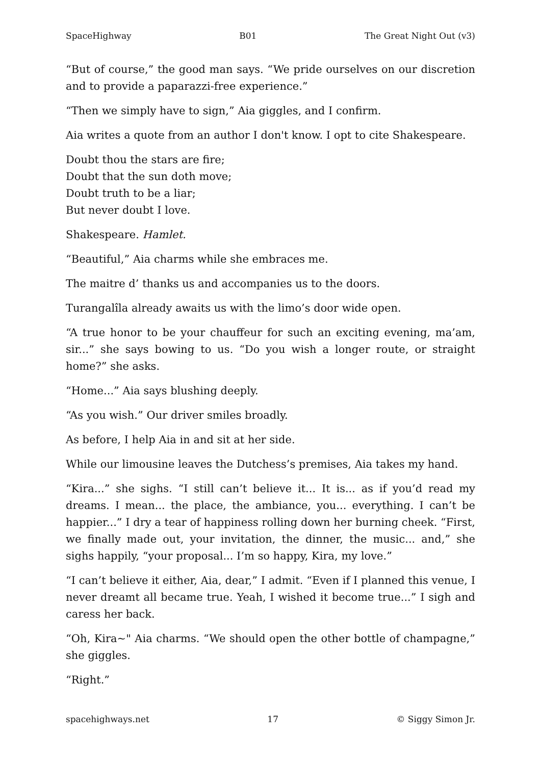SpaceHighway B01 The Great Night Out (v3)
“But of course,” the good man says. “We pride ourselves on our discretion and to provide a paparazzi-free experience.”
“Then we simply have to sign,” Aia giggles, and I confirm.
Aia writes a quote from an author I don't know. I opt to cite Shakespeare.
Doubt thou the stars are fire;
Doubt that the sun doth move;
Doubt truth to be a liar;
But never doubt I love.
Shakespeare. Hamlet.
“Beautiful,” Aia charms while she embraces me.
The maitre d’ thanks us and accompanies us to the doors.
Turangalîla already awaits us with the limo’s door wide open.
“A true honor to be your chauffeur for such an exciting evening, ma’am, sir...” she says bowing to us. “Do you wish a longer route, or straight home?” she asks.
“Home...” Aia says blushing deeply.
“As you wish.” Our driver smiles broadly.
As before, I help Aia in and sit at her side.
While our limousine leaves the Dutchess’s premises, Aia takes my hand.
“Kira...” she sighs. “I still can’t believe it... It is... as if you’d read my dreams. I mean... the place, the ambiance, you... everything. I can’t be happier...” I dry a tear of happiness rolling down her burning cheek. “First, we finally made out, your invitation, the dinner, the music... and,” she sighs happily, “your proposal... I’m so happy, Kira, my love.”
“I can’t believe it either, Aia, dear,” I admit. “Even if I planned this venue, I never dreamt all became true. Yeah, I wished it become true...” I sigh and caress her back.
“Oh, Kira~" Aia charms. “We should open the other bottle of champagne,” she giggles.
“Right.”
spacehighways.net 17 © Siggy Simon Jr.